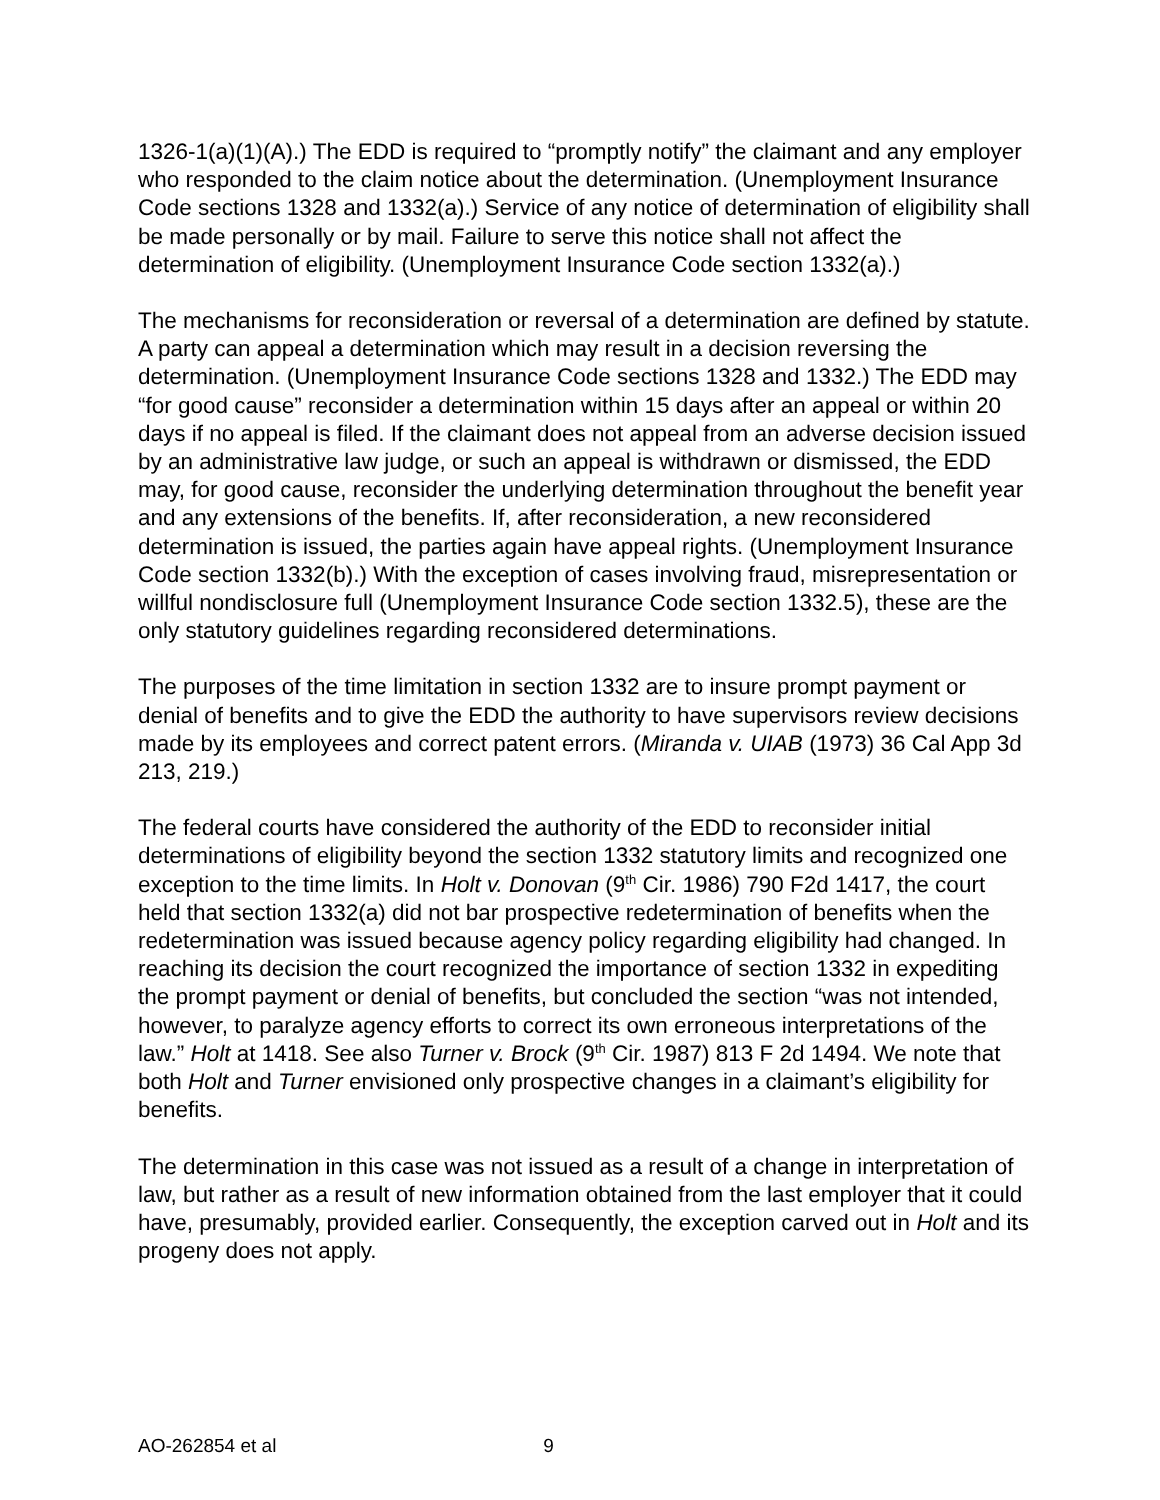1326-1(a)(1)(A).) The EDD is required to “promptly notify” the claimant and any employer who responded to the claim notice about the determination. (Unemployment Insurance Code sections 1328 and 1332(a).) Service of any notice of determination of eligibility shall be made personally or by mail. Failure to serve this notice shall not affect the determination of eligibility. (Unemployment Insurance Code section 1332(a).)
The mechanisms for reconsideration or reversal of a determination are defined by statute. A party can appeal a determination which may result in a decision reversing the determination. (Unemployment Insurance Code sections 1328 and 1332.) The EDD may “for good cause” reconsider a determination within 15 days after an appeal or within 20 days if no appeal is filed. If the claimant does not appeal from an adverse decision issued by an administrative law judge, or such an appeal is withdrawn or dismissed, the EDD may, for good cause, reconsider the underlying determination throughout the benefit year and any extensions of the benefits. If, after reconsideration, a new reconsidered determination is issued, the parties again have appeal rights. (Unemployment Insurance Code section 1332(b).) With the exception of cases involving fraud, misrepresentation or willful nondisclosure full (Unemployment Insurance Code section 1332.5), these are the only statutory guidelines regarding reconsidered determinations.
The purposes of the time limitation in section 1332 are to insure prompt payment or denial of benefits and to give the EDD the authority to have supervisors review decisions made by its employees and correct patent errors. (Miranda v. UIAB (1973) 36 Cal App 3d 213, 219.)
The federal courts have considered the authority of the EDD to reconsider initial determinations of eligibility beyond the section 1332 statutory limits and recognized one exception to the time limits. In Holt v. Donovan (9<sup>th</sup> Cir. 1986) 790 F2d 1417, the court held that section 1332(a) did not bar prospective redetermination of benefits when the redetermination was issued because agency policy regarding eligibility had changed. In reaching its decision the court recognized the importance of section 1332 in expediting the prompt payment or denial of benefits, but concluded the section “was not intended, however, to paralyze agency efforts to correct its own erroneous interpretations of the law.” Holt at 1418. See also Turner v. Brock (9<sup>th</sup> Cir. 1987) 813 F 2d 1494. We note that both Holt and Turner envisioned only prospective changes in a claimant’s eligibility for benefits.
The determination in this case was not issued as a result of a change in interpretation of law, but rather as a result of new information obtained from the last employer that it could have, presumably, provided earlier. Consequently, the exception carved out in Holt and its progeny does not apply.
AO-262854 et al 9